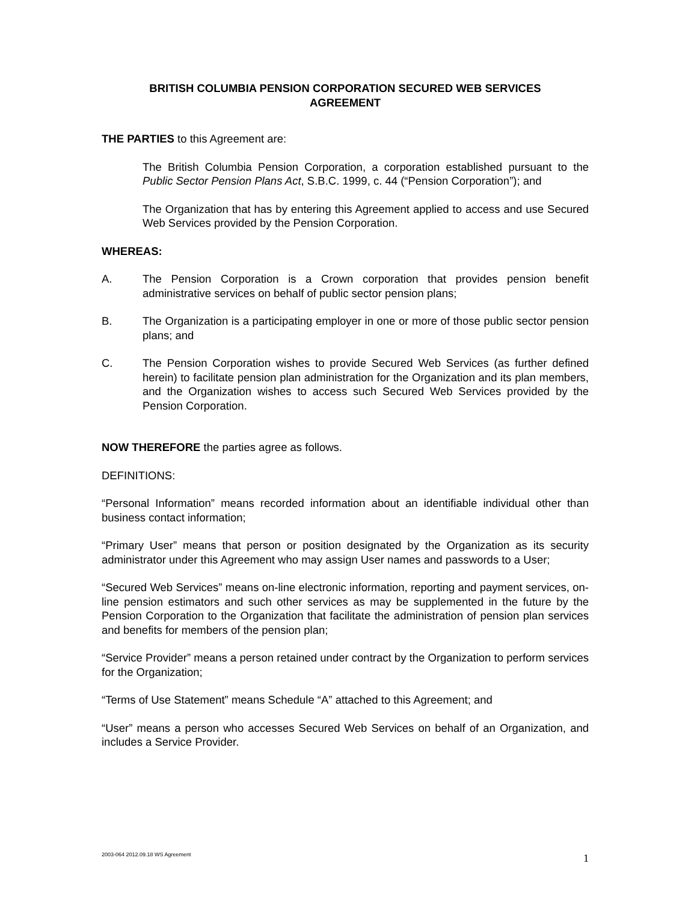BRITISH COLUMBIA PENSION CORPORATION SECURED WEB SERVICES
AGREEMENT
THE PARTIES to this Agreement are:
The British Columbia Pension Corporation, a corporation established pursuant to the Public Sector Pension Plans Act, S.B.C. 1999, c. 44 (“Pension Corporation”); and
The Organization that has by entering this Agreement applied to access and use Secured Web Services provided by the Pension Corporation.
WHEREAS:
A. The Pension Corporation is a Crown corporation that provides pension benefit administrative services on behalf of public sector pension plans;
B. The Organization is a participating employer in one or more of those public sector pension plans; and
C. The Pension Corporation wishes to provide Secured Web Services (as further defined herein) to facilitate pension plan administration for the Organization and its plan members, and the Organization wishes to access such Secured Web Services provided by the Pension Corporation.
NOW THEREFORE the parties agree as follows.
DEFINITIONS:
“Personal Information” means recorded information about an identifiable individual other than business contact information;
“Primary User” means that person or position designated by the Organization as its security administrator under this Agreement who may assign User names and passwords to a User;
“Secured Web Services” means on-line electronic information, reporting and payment services, on-line pension estimators and such other services as may be supplemented in the future by the Pension Corporation to the Organization that facilitate the administration of pension plan services and benefits for members of the pension plan;
“Service Provider” means a person retained under contract by the Organization to perform services for the Organization;
“Terms of Use Statement” means Schedule “A” attached to this Agreement; and
“User” means a person who accesses Secured Web Services on behalf of an Organization, and includes a Service Provider.
2003-064 2012.09.18 WS Agreement 1